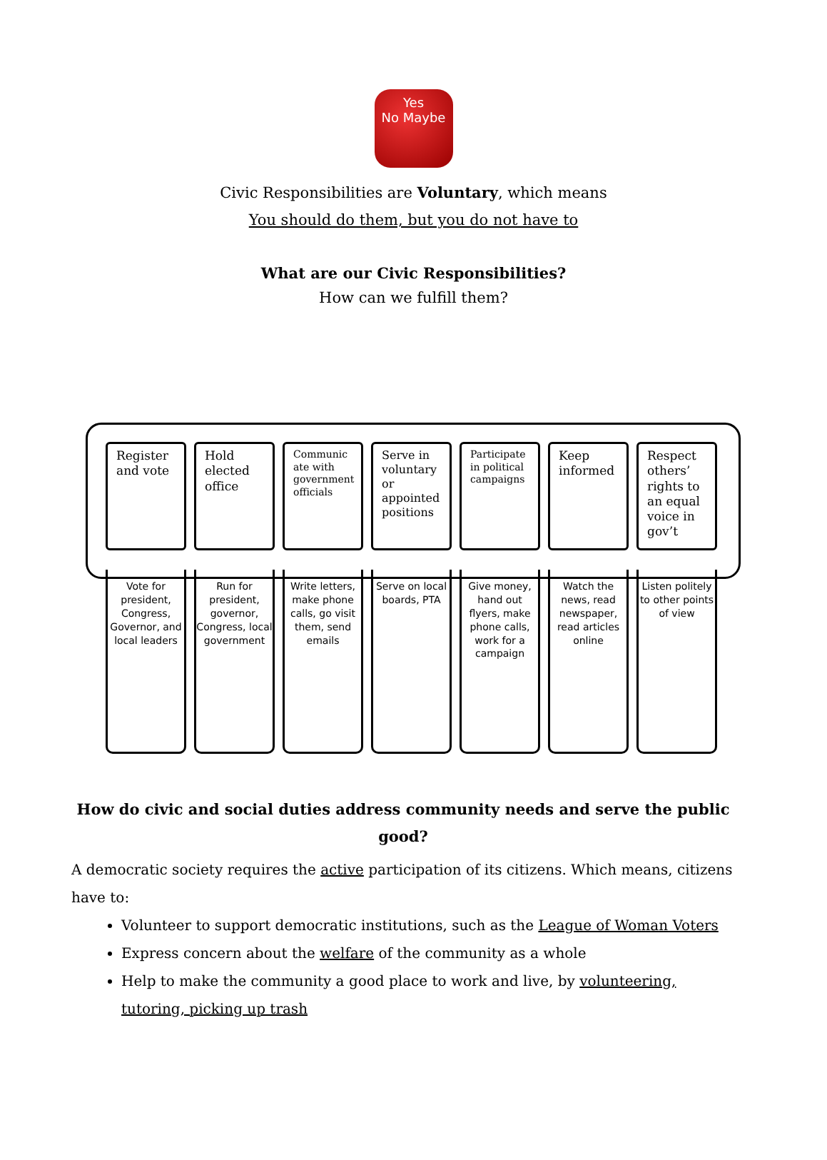Yes
No Maybe
Civic Responsibilities are Voluntary, which means
You should do them, but you do not have to
What are our Civic Responsibilities?
How can we fulfill them?
Register and vote
Vote for president, Congress, Governor, and local leaders
Hold elected office
Run for president, governor, Congress, local government
Communic ate with government officials
Write letters, make phone calls, go visit them, send emails
Serve in voluntary or appointed positions
Serve on local boards, PTA
Participate in political campaigns
Give money, hand out flyers, make phone calls, work for a campaign
Keep informed
Watch the news, read newspaper, read articles online
Respect others’ rights to an equal voice in gov’t
Listen politely to other points of view
How do civic and social duties address community needs and serve the public good?
A democratic society requires the active participation of its citizens. Which means, citizens have to:
Volunteer to support democratic institutions, such as the League of Woman Voters
Express concern about the welfare of the community as a whole
Help to make the community a good place to work and live, by volunteering, tutoring, picking up trash